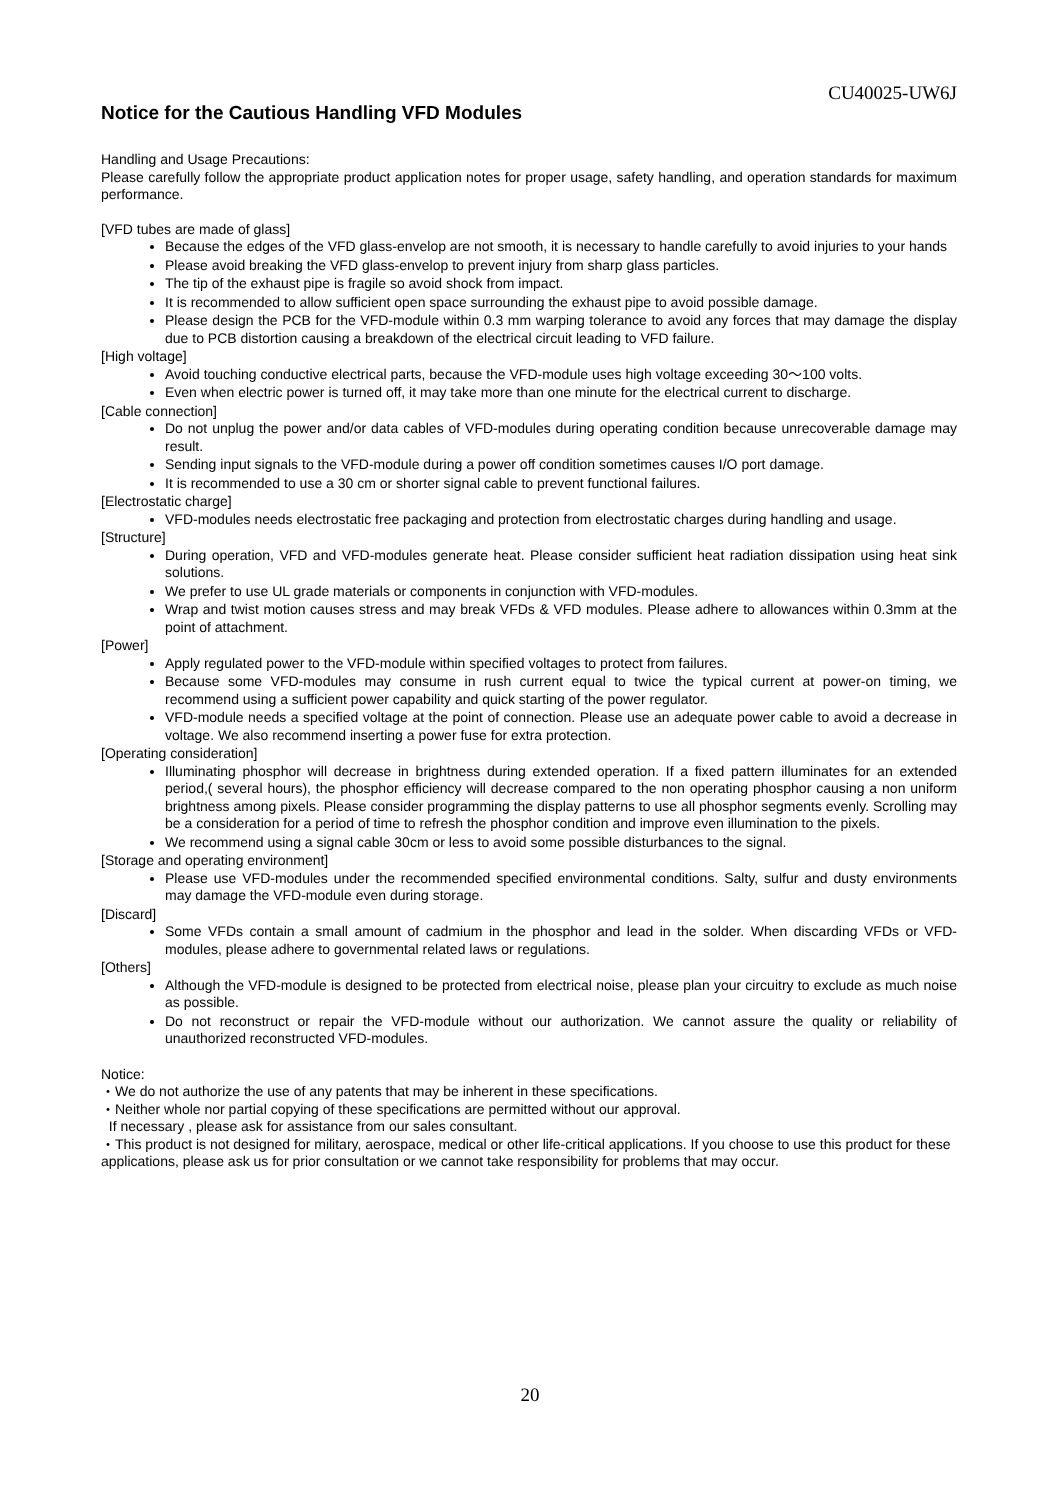CU40025-UW6J
Notice for the Cautious Handling VFD Modules
Handling and Usage Precautions:
Please carefully follow the appropriate product application notes for proper usage, safety handling, and operation standards for maximum performance.
[VFD tubes are made of glass]
Because the edges of the VFD glass-envelop are not smooth, it is necessary to handle carefully to avoid injuries to your hands
Please avoid breaking the VFD glass-envelop to prevent injury from sharp glass particles.
The tip of the exhaust pipe is fragile so avoid shock from impact.
It is recommended to allow sufficient open space surrounding the exhaust pipe to avoid possible damage.
Please design the PCB for the VFD-module within 0.3 mm warping tolerance to avoid any forces that may damage the display due to PCB distortion causing a breakdown of the electrical circuit leading to VFD failure.
[High voltage]
Avoid touching conductive electrical parts, because the VFD-module uses high voltage exceeding 30～100 volts.
Even when electric power is turned off, it may take more than one minute for the electrical current to discharge.
[Cable connection]
Do not unplug the power and/or data cables of VFD-modules during operating condition because unrecoverable damage may result.
Sending input signals to the VFD-module during a power off condition sometimes causes I/O port damage.
It is recommended to use a 30 cm or shorter signal cable to prevent functional failures.
[Electrostatic charge]
VFD-modules needs electrostatic free packaging and protection from electrostatic charges during handling and usage.
[Structure]
During operation, VFD and VFD-modules generate heat. Please consider sufficient heat radiation dissipation using heat sink solutions.
We prefer to use UL grade materials or components in conjunction with VFD-modules.
Wrap and twist motion causes stress and may break VFDs & VFD modules. Please adhere to allowances within 0.3mm at the point of attachment.
[Power]
Apply regulated power to the VFD-module within specified voltages to protect from failures.
Because some VFD-modules may consume in rush current equal to twice the typical current at power-on timing, we recommend using a sufficient power capability and quick starting of the power regulator.
VFD-module needs a specified voltage at the point of connection. Please use an adequate power cable to avoid a decrease in voltage. We also recommend inserting a power fuse for extra protection.
[Operating consideration]
Illuminating phosphor will decrease in brightness during extended operation. If a fixed pattern illuminates for an extended period,( several hours), the phosphor efficiency will decrease compared to the non operating phosphor causing a non uniform brightness among pixels. Please consider programming the display patterns to use all phosphor segments evenly. Scrolling may be a consideration for a period of time to refresh the phosphor condition and improve even illumination to the pixels.
We recommend using a signal cable 30cm or less to avoid some possible disturbances to the signal.
[Storage and operating environment]
Please use VFD-modules under the recommended specified environmental conditions. Salty, sulfur and dusty environments may damage the VFD-module even during storage.
[Discard]
Some VFDs contain a small amount of cadmium in the phosphor and lead in the solder. When discarding VFDs or VFD-modules, please adhere to governmental related laws or regulations.
[Others]
Although the VFD-module is designed to be protected from electrical noise, please plan your circuitry to exclude as much noise as possible.
Do not reconstruct or repair the VFD-module without our authorization. We cannot assure the quality or reliability of unauthorized reconstructed VFD-modules.
Notice:
・We do not authorize the use of any patents that may be inherent in these specifications.
・Neither whole nor partial copying of these specifications are permitted without our approval.
If necessary , please ask for assistance from our sales consultant.
・This product is not designed for military, aerospace, medical or other life-critical applications. If you choose to use this product for these applications, please ask us for prior consultation or we cannot take responsibility for problems that may occur.
20